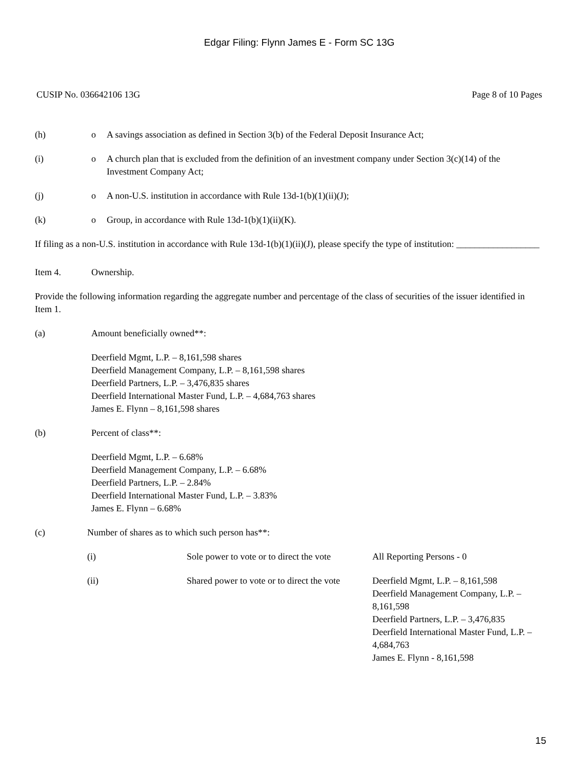Edgar Filing: Flynn James E - Form SC 13G
CUSIP No. 036642106 13G Page 8 of 10 Pages
(h) o A savings association as defined in Section 3(b) of the Federal Deposit Insurance Act;
(i) o A church plan that is excluded from the definition of an investment company under Section 3(c)(14) of the Investment Company Act;
(j) o A non-U.S. institution in accordance with Rule 13d-1(b)(1)(ii)(J);
(k) o Group, in accordance with Rule 13d-1(b)(1)(ii)(K).
If filing as a non-U.S. institution in accordance with Rule 13d-1(b)(1)(ii)(J), please specify the type of institution: __________________
Item 4. Ownership.
Provide the following information regarding the aggregate number and percentage of the class of securities of the issuer identified in Item 1.
(a) Amount beneficially owned**:
Deerfield Mgmt, L.P. – 8,161,598 shares
Deerfield Management Company, L.P. – 8,161,598 shares
Deerfield Partners, L.P. – 3,476,835 shares
Deerfield International Master Fund, L.P. – 4,684,763 shares
James E. Flynn – 8,161,598 shares
(b) Percent of class**:
Deerfield Mgmt, L.P. – 6.68%
Deerfield Management Company, L.P. – 6.68%
Deerfield Partners, L.P. – 2.84%
Deerfield International Master Fund, L.P. – 3.83%
James E. Flynn – 6.68%
(c) Number of shares as to which such person has**:
(i) Sole power to vote or to direct the vote All Reporting Persons - 0
(ii) Shared power to vote or to direct the vote Deerfield Mgmt, L.P. – 8,161,598
Deerfield Management Company, L.P. – 8,161,598
Deerfield Partners, L.P. – 3,476,835
Deerfield International Master Fund, L.P. – 4,684,763
James E. Flynn - 8,161,598
15